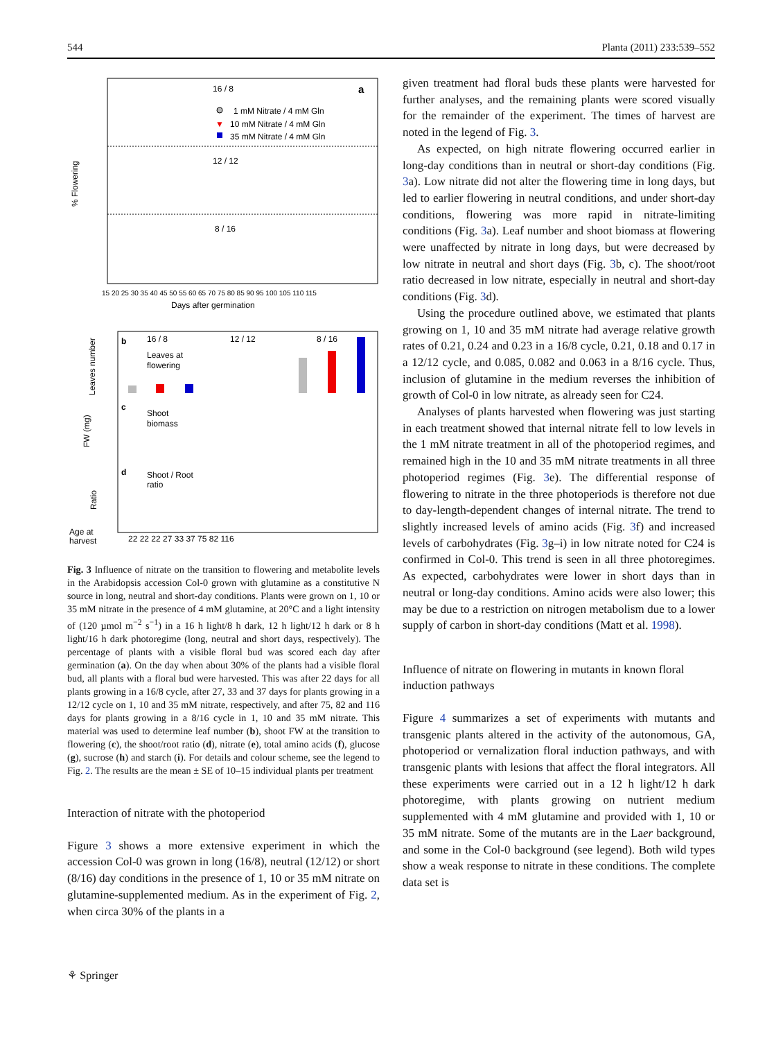544 Planta (2011) 233:539–552
16 / 8
a
1 mM Nitrate / 4 mM Gln
▼
10 mM Nitrate / 4 mM Gln
35 mM Nitrate / 4 mM Gln
12 / 12
8 / 16
% Flowering
Days after germination
15 20 25 30 35 40 45 50 55 60 65 70 75 80 85 90 95 100 105 110 115
b
16 / 8
12 / 12
8 / 16
Leaves at
flowering
c
Shoot
biomass
d
Shoot / Root
ratio
Leaves number
FW (mg)
Ratio
Age at
harvest
22 22 22 27 33 37 75 82 116
Fig. 3 Influence of nitrate on the transition to flowering and metabolite levels in the Arabidopsis accession Col-0 grown with glutamine as a constitutive N source in long, neutral and short-day conditions. Plants were grown on 1, 10 or 35 mM nitrate in the presence of 4 mM glutamine, at 20°C and a light intensity of (120 µmol m<sup>−2</sup> s<sup>−1</sup>) in a 16 h light/8 h dark, 12 h light/12 h dark or 8 h light/16 h dark photoregime (long, neutral and short days, respectively). The percentage of plants with a visible floral bud was scored each day after germination (a). On the day when about 30% of the plants had a visible floral bud, all plants with a floral bud were harvested. This was after 22 days for all plants growing in a 16/8 cycle, after 27, 33 and 37 days for plants growing in a 12/12 cycle on 1, 10 and 35 mM nitrate, respectively, and after 75, 82 and 116 days for plants growing in a 8/16 cycle in 1, 10 and 35 mM nitrate. This material was used to determine leaf number (b), shoot FW at the transition to flowering (c), the shoot/root ratio (d), nitrate (e), total amino acids (f), glucose (g), sucrose (h) and starch (i). For details and colour scheme, see the legend to Fig. 2. The results are the mean ± SE of 10–15 individual plants per treatment
Interaction of nitrate with the photoperiod
Figure 3 shows a more extensive experiment in which the accession Col-0 was grown in long (16/8), neutral (12/12) or short (8/16) day conditions in the presence of 1, 10 or 35 mM nitrate on glutamine-supplemented medium. As in the experiment of Fig. 2, when circa 30% of the plants in a
given treatment had floral buds these plants were harvested for further analyses, and the remaining plants were scored visually for the remainder of the experiment. The times of harvest are noted in the legend of Fig. 3.
As expected, on high nitrate flowering occurred earlier in long-day conditions than in neutral or short-day conditions (Fig. 3a). Low nitrate did not alter the flowering time in long days, but led to earlier flowering in neutral conditions, and under short-day conditions, flowering was more rapid in nitrate-limiting conditions (Fig. 3a). Leaf number and shoot biomass at flowering were unaffected by nitrate in long days, but were decreased by low nitrate in neutral and short days (Fig. 3b, c). The shoot/root ratio decreased in low nitrate, especially in neutral and short-day conditions (Fig. 3d).
Using the procedure outlined above, we estimated that plants growing on 1, 10 and 35 mM nitrate had average relative growth rates of 0.21, 0.24 and 0.23 in a 16/8 cycle, 0.21, 0.18 and 0.17 in a 12/12 cycle, and 0.085, 0.082 and 0.063 in a 8/16 cycle. Thus, inclusion of glutamine in the medium reverses the inhibition of growth of Col-0 in low nitrate, as already seen for C24.
Analyses of plants harvested when flowering was just starting in each treatment showed that internal nitrate fell to low levels in the 1 mM nitrate treatment in all of the photoperiod regimes, and remained high in the 10 and 35 mM nitrate treatments in all three photoperiod regimes (Fig. 3e). The differential response of flowering to nitrate in the three photoperiods is therefore not due to day-length-dependent changes of internal nitrate. The trend to slightly increased levels of amino acids (Fig. 3f) and increased levels of carbohydrates (Fig. 3g–i) in low nitrate noted for C24 is confirmed in Col-0. This trend is seen in all three photoregimes. As expected, carbohydrates were lower in short days than in neutral or long-day conditions. Amino acids were also lower; this may be due to a restriction on nitrogen metabolism due to a lower supply of carbon in short-day conditions (Matt et al. 1998).
Influence of nitrate on flowering in mutants in known floral induction pathways
Figure 4 summarizes a set of experiments with mutants and transgenic plants altered in the activity of the autonomous, GA, photoperiod or vernalization floral induction pathways, and with transgenic plants with lesions that affect the floral integrators. All these experiments were carried out in a 12 h light/12 h dark photoregime, with plants growing on nutrient medium supplemented with 4 mM glutamine and provided with 1, 10 or 35 mM nitrate. Some of the mutants are in the Laer background, and some in the Col-0 background (see legend). Both wild types show a weak response to nitrate in these conditions. The complete data set is
⚘ Springer